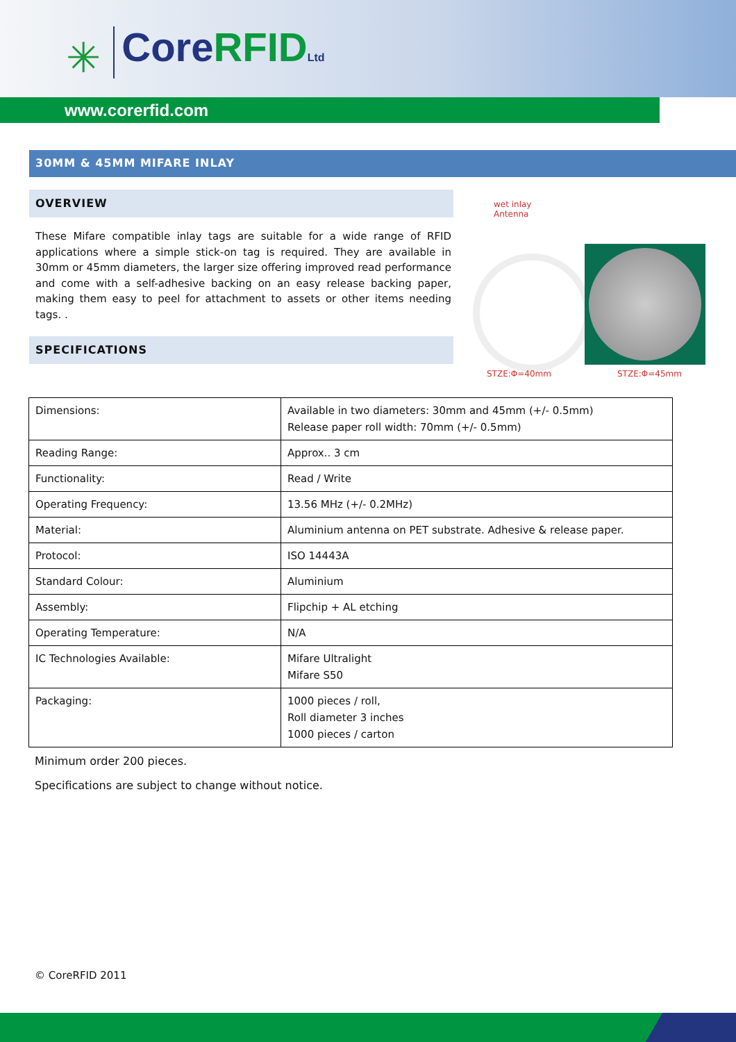✳
CoreRFID Ltd
www.corerfid.com
30MM & 45MM MIFARE INLAY
OVERVIEW
These Mifare compatible inlay tags are suitable for a wide range of RFID applications where a simple stick-on tag is required. They are available in 30mm or 45mm diameters, the larger size offering improved read performance and come with a self-adhesive backing on an easy release backing paper, making them easy to peel for attachment to assets or other items needing tags. .
SPECIFICATIONS
wet inlay
Antenna
STZE:Φ=40mm STZE:Φ=45mm
| Dimensions: | Available in two diameters: 30mm and 45mm (+/- 0.5mm) Release paper roll width: 70mm (+/- 0.5mm) |
| Reading Range: | Approx.. 3 cm |
| Functionality: | Read / Write |
| Operating Frequency: | 13.56 MHz (+/- 0.2MHz) |
| Material: | Aluminium antenna on PET substrate. Adhesive & release paper. |
| Protocol: | ISO 14443A |
| Standard Colour: | Aluminium |
| Assembly: | Flipchip + AL etching |
| Operating Temperature: | N/A |
| IC Technologies Available: | Mifare Ultralight Mifare S50 |
| Packaging: | 1000 pieces / roll, Roll diameter 3 inches 1000 pieces / carton |
Minimum order 200 pieces.
Specifications are subject to change without notice.
© CoreRFID 2011